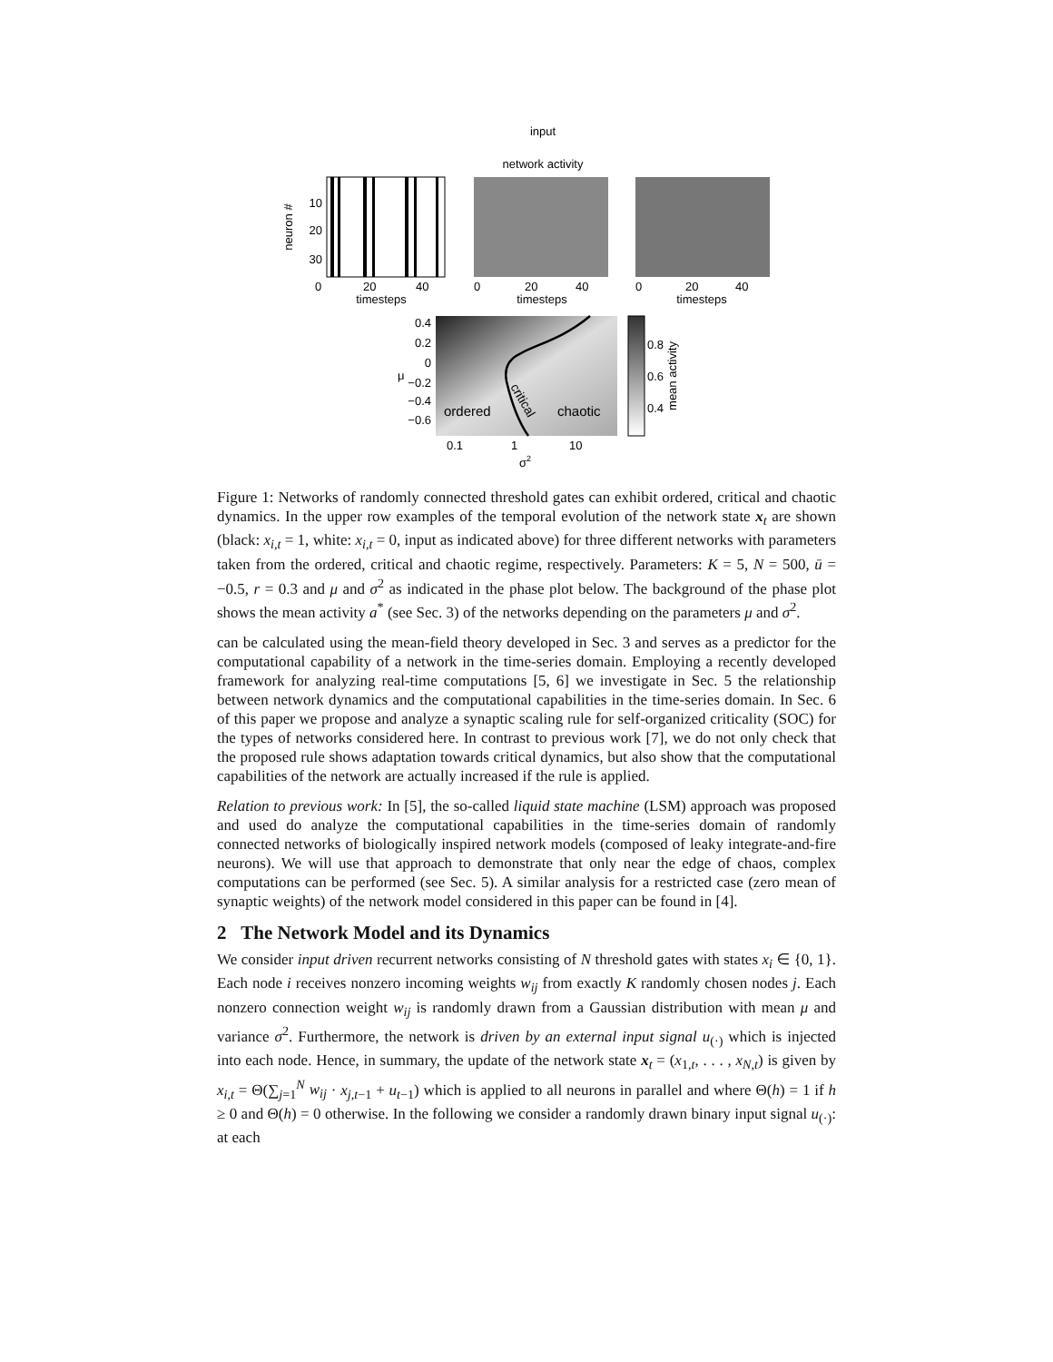input
network activity
10
20
30
neuron #
0
20
40
0
20
40
0
20
40
timesteps
timesteps
timesteps
0.4
0.2
0
−0.2
−0.4
−0.6
μ
ordered
chaotic
critical
0.1
1
10
σ2
0.8
0.6
0.4
mean activity
Figure 1: Networks of randomly connected threshold gates can exhibit ordered, critical and chaotic dynamics. In the upper row examples of the temporal evolution of the network state x<sub>t</sub> are shown (black: x<sub>i,t</sub> = 1, white: x<sub>i,t</sub> = 0, input as indicated above) for three different networks with parameters taken from the ordered, critical and chaotic regime, respectively. Parameters: K = 5, N = 500, ū = −0.5, r = 0.3 and μ and σ<sup>2</sup> as indicated in the phase plot below. The background of the phase plot shows the mean activity a<sup>*</sup> (see Sec. 3) of the networks depending on the parameters μ and σ<sup>2</sup>.
can be calculated using the mean-field theory developed in Sec. 3 and serves as a predictor for the computational capability of a network in the time-series domain. Employing a recently developed framework for analyzing real-time computations [5, 6] we investigate in Sec. 5 the relationship between network dynamics and the computational capabilities in the time-series domain. In Sec. 6 of this paper we propose and analyze a synaptic scaling rule for self-organized criticality (SOC) for the types of networks considered here. In contrast to previous work [7], we do not only check that the proposed rule shows adaptation towards critical dynamics, but also show that the computational capabilities of the network are actually increased if the rule is applied.
Relation to previous work: In [5], the so-called liquid state machine (LSM) approach was proposed and used do analyze the computational capabilities in the time-series domain of randomly connected networks of biologically inspired network models (composed of leaky integrate-and-fire neurons). We will use that approach to demonstrate that only near the edge of chaos, complex computations can be performed (see Sec. 5). A similar analysis for a restricted case (zero mean of synaptic weights) of the network model considered in this paper can be found in [4].
2 The Network Model and its Dynamics
We consider input driven recurrent networks consisting of N threshold gates with states x<sub>i</sub> ∈ {0, 1}. Each node i receives nonzero incoming weights w<sub>ij</sub> from exactly K randomly chosen nodes j. Each nonzero connection weight w<sub>ij</sub> is randomly drawn from a Gaussian distribution with mean μ and variance σ<sup>2</sup>. Furthermore, the network is driven by an external input signal u<sub>(·)</sub> which is injected into each node. Hence, in summary, the update of the network state x<sub>t</sub> = (x<sub>1,t</sub>, . . . , x<sub>N,t</sub>) is given by x<sub>i,t</sub> = Θ(∑<sub>j=1</sub><sup>N</sup> w<sub>ij</sub> · x<sub>j,t−1</sub> + u<sub>t−1</sub>) which is applied to all neurons in parallel and where Θ(h) = 1 if h ≥ 0 and Θ(h) = 0 otherwise. In the following we consider a randomly drawn binary input signal u<sub>(·)</sub>: at each